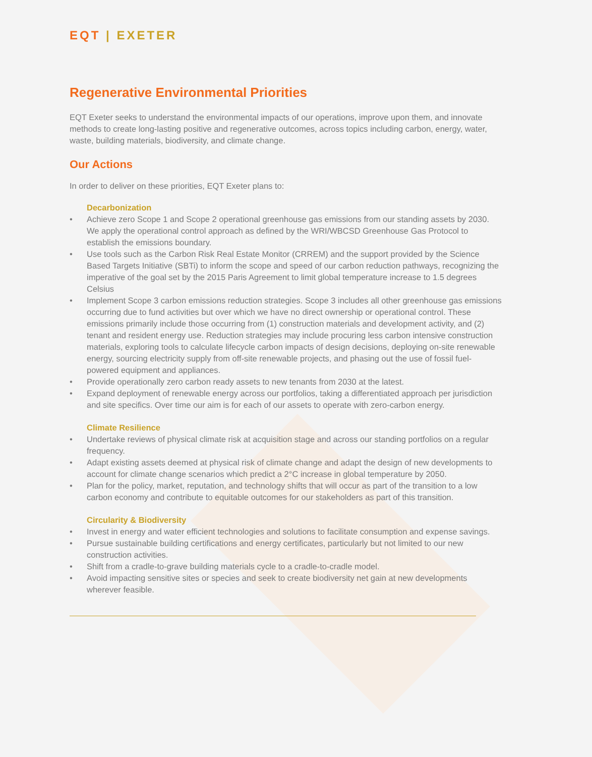EQT | EXETER
Regenerative Environmental Priorities
EQT Exeter seeks to understand the environmental impacts of our operations, improve upon them, and innovate methods to create long-lasting positive and regenerative outcomes, across topics including carbon, energy, water, waste, building materials, biodiversity, and climate change.
Our Actions
In order to deliver on these priorities, EQT Exeter plans to:
Decarbonization
• Achieve zero Scope 1 and Scope 2 operational greenhouse gas emissions from our standing assets by 2030. We apply the operational control approach as defined by the WRI/WBCSD Greenhouse Gas Protocol to establish the emissions boundary.
• Use tools such as the Carbon Risk Real Estate Monitor (CRREM) and the support provided by the Science Based Targets Initiative (SBTi) to inform the scope and speed of our carbon reduction pathways, recognizing the imperative of the goal set by the 2015 Paris Agreement to limit global temperature increase to 1.5 degrees Celsius
• Implement Scope 3 carbon emissions reduction strategies. Scope 3 includes all other greenhouse gas emissions occurring due to fund activities but over which we have no direct ownership or operational control. These emissions primarily include those occurring from (1) construction materials and development activity, and (2) tenant and resident energy use. Reduction strategies may include procuring less carbon intensive construction materials, exploring tools to calculate lifecycle carbon impacts of design decisions, deploying on-site renewable energy, sourcing electricity supply from off-site renewable projects, and phasing out the use of fossil fuel-powered equipment and appliances.
• Provide operationally zero carbon ready assets to new tenants from 2030 at the latest.
• Expand deployment of renewable energy across our portfolios, taking a differentiated approach per jurisdiction and site specifics. Over time our aim is for each of our assets to operate with zero-carbon energy.
Climate Resilience
• Undertake reviews of physical climate risk at acquisition stage and across our standing portfolios on a regular frequency.
• Adapt existing assets deemed at physical risk of climate change and adapt the design of new developments to account for climate change scenarios which predict a 2°C increase in global temperature by 2050.
• Plan for the policy, market, reputation, and technology shifts that will occur as part of the transition to a low carbon economy and contribute to equitable outcomes for our stakeholders as part of this transition.
Circularity & Biodiversity
• Invest in energy and water efficient technologies and solutions to facilitate consumption and expense savings.
• Pursue sustainable building certifications and energy certificates, particularly but not limited to our new construction activities.
• Shift from a cradle-to-grave building materials cycle to a cradle-to-cradle model.
• Avoid impacting sensitive sites or species and seek to create biodiversity net gain at new developments wherever feasible.